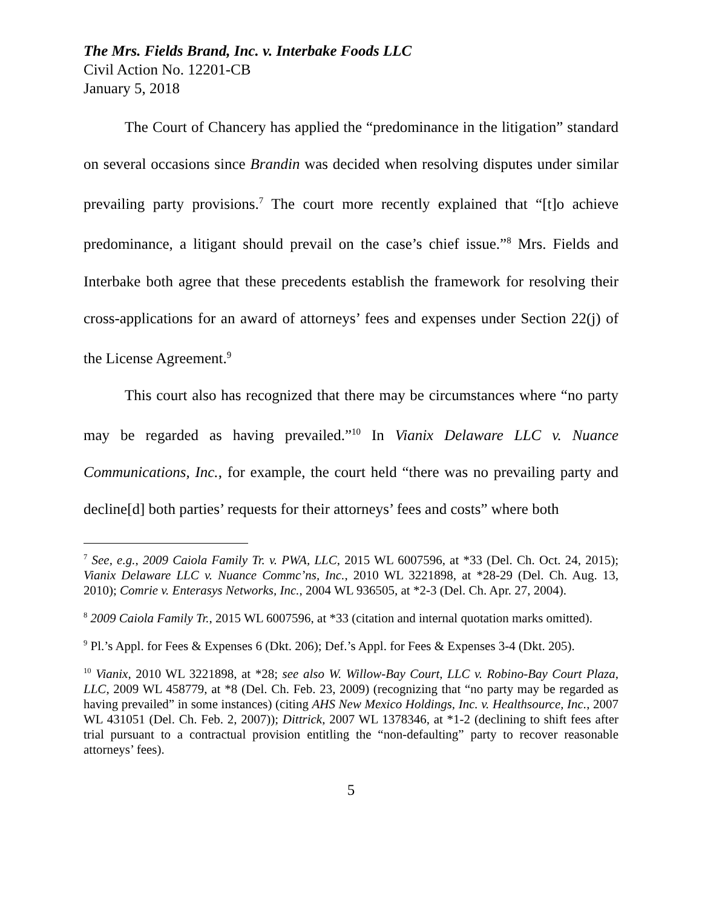The Mrs. Fields Brand, Inc. v. Interbake Foods LLC
Civil Action No. 12201-CB
January 5, 2018
The Court of Chancery has applied the “predominance in the litigation” standard on several occasions since Brandin was decided when resolving disputes under similar prevailing party provisions.<sup>7</sup> The court more recently explained that “[t]o achieve predominance, a litigant should prevail on the case’s chief issue.”<sup>8</sup> Mrs. Fields and Interbake both agree that these precedents establish the framework for resolving their cross-applications for an award of attorneys’ fees and expenses under Section 22(j) of the License Agreement.<sup>9</sup>
This court also has recognized that there may be circumstances where “no party may be regarded as having prevailed.”<sup>10</sup> In Vianix Delaware LLC v. Nuance Communications, Inc., for example, the court held “there was no prevailing party and decline[d] both parties’ requests for their attorneys’ fees and costs” where both
<sup>7</sup> See, e.g., 2009 Caiola Family Tr. v. PWA, LLC, 2015 WL 6007596, at *33 (Del. Ch. Oct. 24, 2015); Vianix Delaware LLC v. Nuance Commc’ns, Inc., 2010 WL 3221898, at *28-29 (Del. Ch. Aug. 13, 2010); Comrie v. Enterasys Networks, Inc., 2004 WL 936505, at *2-3 (Del. Ch. Apr. 27, 2004).
<sup>8</sup> 2009 Caiola Family Tr., 2015 WL 6007596, at *33 (citation and internal quotation marks omitted).
<sup>9</sup> Pl.’s Appl. for Fees & Expenses 6 (Dkt. 206); Def.’s Appl. for Fees & Expenses 3-4 (Dkt. 205).
<sup>10</sup> Vianix, 2010 WL 3221898, at *28; see also W. Willow-Bay Court, LLC v. Robino-Bay Court Plaza, LLC, 2009 WL 458779, at *8 (Del. Ch. Feb. 23, 2009) (recognizing that “no party may be regarded as having prevailed” in some instances) (citing AHS New Mexico Holdings, Inc. v. Healthsource, Inc., 2007 WL 431051 (Del. Ch. Feb. 2, 2007)); Dittrick, 2007 WL 1378346, at *1-2 (declining to shift fees after trial pursuant to a contractual provision entitling the “non-defaulting” party to recover reasonable attorneys’ fees).
5